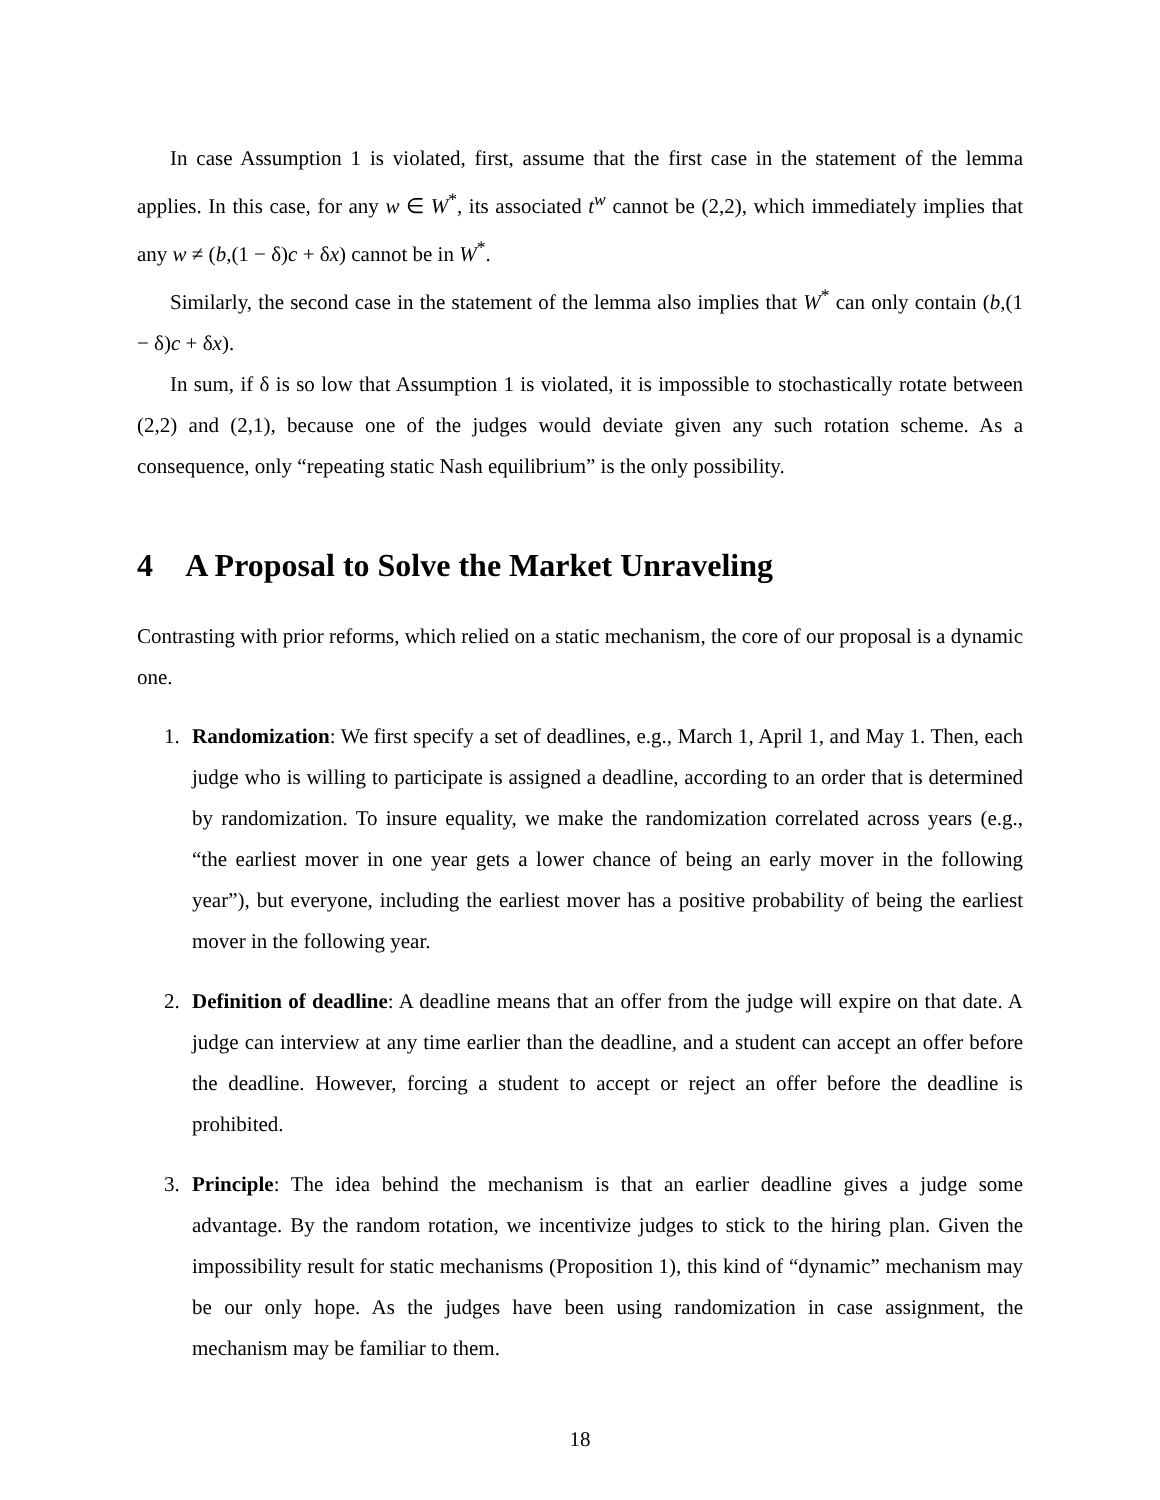In case Assumption 1 is violated, first, assume that the first case in the statement of the lemma applies. In this case, for any w ∈ W<sup>*</sup>, its associated t<sup>w</sup> cannot be (2,2), which immediately implies that any w ≠ (b,(1 − δ)c + δx) cannot be in W<sup>*</sup>.
Similarly, the second case in the statement of the lemma also implies that W<sup>*</sup> can only contain (b,(1 − δ)c + δx).
In sum, if δ is so low that Assumption 1 is violated, it is impossible to stochastically rotate between (2,2) and (2,1), because one of the judges would deviate given any such rotation scheme. As a consequence, only “repeating static Nash equilibrium” is the only possibility.
4 A Proposal to Solve the Market Unraveling
Contrasting with prior reforms, which relied on a static mechanism, the core of our proposal is a dynamic one.
1. Randomization: We first specify a set of deadlines, e.g., March 1, April 1, and May 1. Then, each judge who is willing to participate is assigned a deadline, according to an order that is determined by randomization. To insure equality, we make the randomization correlated across years (e.g., “the earliest mover in one year gets a lower chance of being an early mover in the following year”), but everyone, including the earliest mover has a positive probability of being the earliest mover in the following year.
2. Definition of deadline: A deadline means that an offer from the judge will expire on that date. A judge can interview at any time earlier than the deadline, and a student can accept an offer before the deadline. However, forcing a student to accept or reject an offer before the deadline is prohibited.
3. Principle: The idea behind the mechanism is that an earlier deadline gives a judge some advantage. By the random rotation, we incentivize judges to stick to the hiring plan. Given the impossibility result for static mechanisms (Proposition 1), this kind of “dynamic” mechanism may be our only hope. As the judges have been using randomization in case assignment, the mechanism may be familiar to them.
18